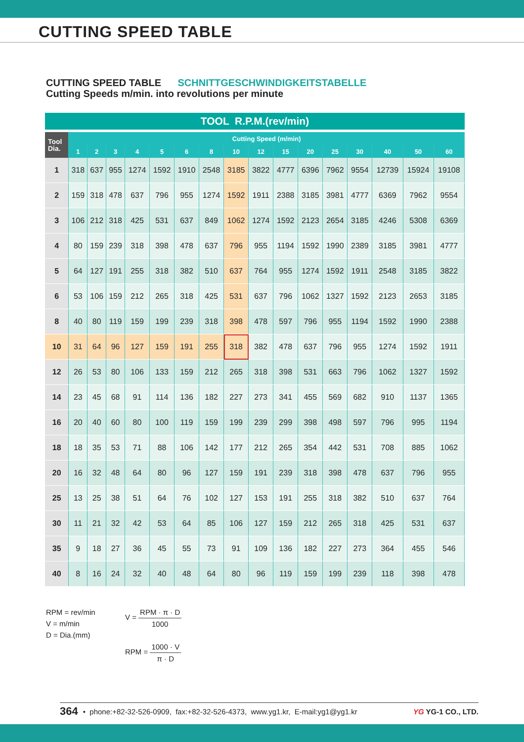CUTTING SPEED TABLE
CUTTING SPEED TABLE SCHNITTGESCHWINDIGKEITSTABELLE
Cutting Speeds m/min. into revolutions per minute
TOOL R.P.M.(rev/min)
| Tool Dia. | Cutting Speed (m/min) | | | | | | | | | | | | | | | |
| --- | --- | --- | --- | --- | --- | --- | --- | --- | --- | --- | --- | --- | --- | --- | --- | --- |
| | 1 | 2 | 3 | 4 | 5 | 6 | 8 | 10 | 12 | 15 | 20 | 25 | 30 | 40 | 50 | 60 |
| 1 | 318 | 637 | 955 | 1274 | 1592 | 1910 | 2548 | 3185 | 3822 | 4777 | 6396 | 7962 | 9554 | 12739 | 15924 | 19108 |
| 2 | 159 | 318 | 478 | 637 | 796 | 955 | 1274 | 1592 | 1911 | 2388 | 3185 | 3981 | 4777 | 6369 | 7962 | 9554 |
| 3 | 106 | 212 | 318 | 425 | 531 | 637 | 849 | 1062 | 1274 | 1592 | 2123 | 2654 | 3185 | 4246 | 5308 | 6369 |
| 4 | 80 | 159 | 239 | 318 | 398 | 478 | 637 | 796 | 955 | 1194 | 1592 | 1990 | 2389 | 3185 | 3981 | 4777 |
| 5 | 64 | 127 | 191 | 255 | 318 | 382 | 510 | 637 | 764 | 955 | 1274 | 1592 | 1911 | 2548 | 3185 | 3822 |
| 6 | 53 | 106 | 159 | 212 | 265 | 318 | 425 | 531 | 637 | 796 | 1062 | 1327 | 1592 | 2123 | 2653 | 3185 |
| 8 | 40 | 80 | 119 | 159 | 199 | 239 | 318 | 398 | 478 | 597 | 796 | 955 | 1194 | 1592 | 1990 | 2388 |
| 10 | 31 | 64 | 96 | 127 | 159 | 191 | 255 | 318 | 382 | 478 | 637 | 796 | 955 | 1274 | 1592 | 1911 |
| 12 | 26 | 53 | 80 | 106 | 133 | 159 | 212 | 265 | 318 | 398 | 531 | 663 | 796 | 1062 | 1327 | 1592 |
| 14 | 23 | 45 | 68 | 91 | 114 | 136 | 182 | 227 | 273 | 341 | 455 | 569 | 682 | 910 | 1137 | 1365 |
| 16 | 20 | 40 | 60 | 80 | 100 | 119 | 159 | 199 | 239 | 299 | 398 | 498 | 597 | 796 | 995 | 1194 |
| 18 | 18 | 35 | 53 | 71 | 88 | 106 | 142 | 177 | 212 | 265 | 354 | 442 | 531 | 708 | 885 | 1062 |
| 20 | 16 | 32 | 48 | 64 | 80 | 96 | 127 | 159 | 191 | 239 | 318 | 398 | 478 | 637 | 796 | 955 |
| 25 | 13 | 25 | 38 | 51 | 64 | 76 | 102 | 127 | 153 | 191 | 255 | 318 | 382 | 510 | 637 | 764 |
| 30 | 11 | 21 | 32 | 42 | 53 | 64 | 85 | 106 | 127 | 159 | 212 | 265 | 318 | 425 | 531 | 637 |
| 35 | 9 | 18 | 27 | 36 | 45 | 55 | 73 | 91 | 109 | 136 | 182 | 227 | 273 | 364 | 455 | 546 |
| 40 | 8 | 16 | 24 | 32 | 40 | 48 | 64 | 80 | 96 | 119 | 159 | 199 | 239 | 118 | 398 | 478 |
RPM = rev/min
V = m/min
D = Dia.(mm)
V = RPM · π · D 1000
RPM = 1000 · V π · D
364 • phone:+82-32-526-0909, fax:+82-32-526-4373, www.yg1.kr, E-mail:yg1@yg1.kr YG YG-1 CO., LTD.